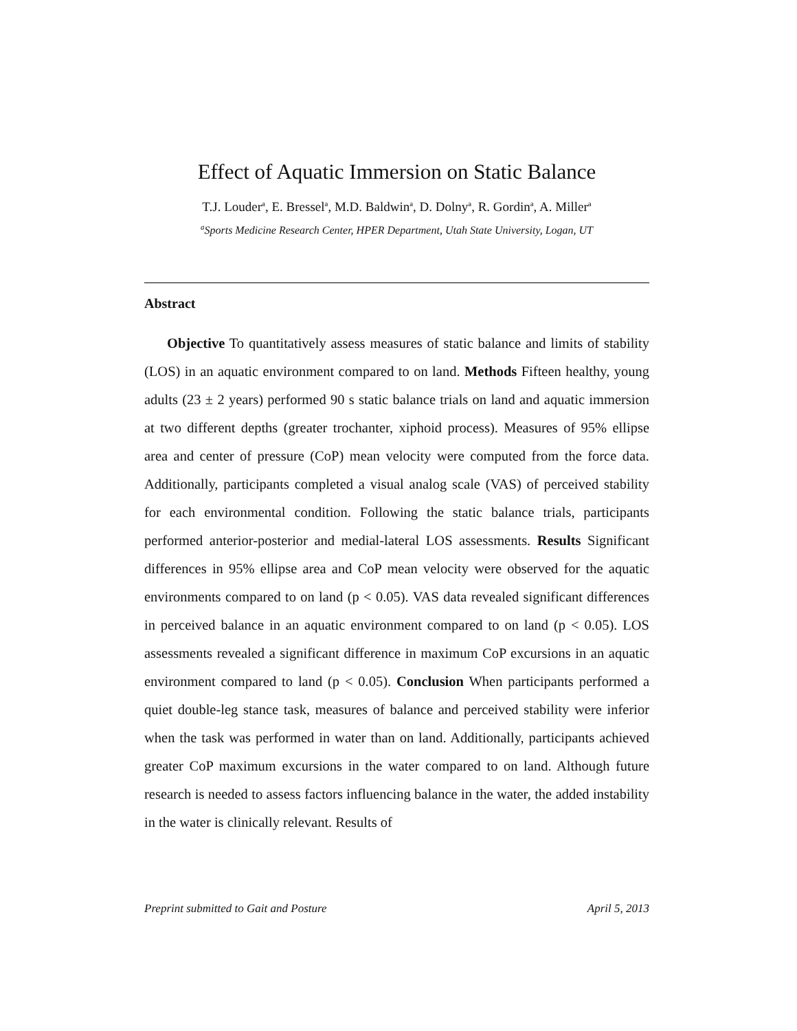Effect of Aquatic Immersion on Static Balance
T.J. Louder<sup>a</sup>, E. Bressel<sup>a</sup>, M.D. Baldwin<sup>a</sup>, D. Dolny<sup>a</sup>, R. Gordin<sup>a</sup>, A. Miller<sup>a</sup>
<sup>a</sup> Sports Medicine Research Center, HPER Department, Utah State University, Logan, UT
Abstract
Objective To quantitatively assess measures of static balance and limits of stability (LOS) in an aquatic environment compared to on land. Methods Fifteen healthy, young adults (23 ± 2 years) performed 90 s static balance trials on land and aquatic immersion at two different depths (greater trochanter, xiphoid process). Measures of 95% ellipse area and center of pressure (CoP) mean velocity were computed from the force data. Additionally, participants completed a visual analog scale (VAS) of perceived stability for each environmental condition. Following the static balance trials, participants performed anterior-posterior and medial-lateral LOS assessments. Results Significant differences in 95% ellipse area and CoP mean velocity were observed for the aquatic environments compared to on land (p < 0.05). VAS data revealed significant differences in perceived balance in an aquatic environment compared to on land (p < 0.05). LOS assessments revealed a significant difference in maximum CoP excursions in an aquatic environment compared to land (p < 0.05). Conclusion When participants performed a quiet double-leg stance task, measures of balance and perceived stability were inferior when the task was performed in water than on land. Additionally, participants achieved greater CoP maximum excursions in the water compared to on land. Although future research is needed to assess factors influencing balance in the water, the added instability in the water is clinically relevant. Results of
Preprint submitted to Gait and Posture April 5, 2013